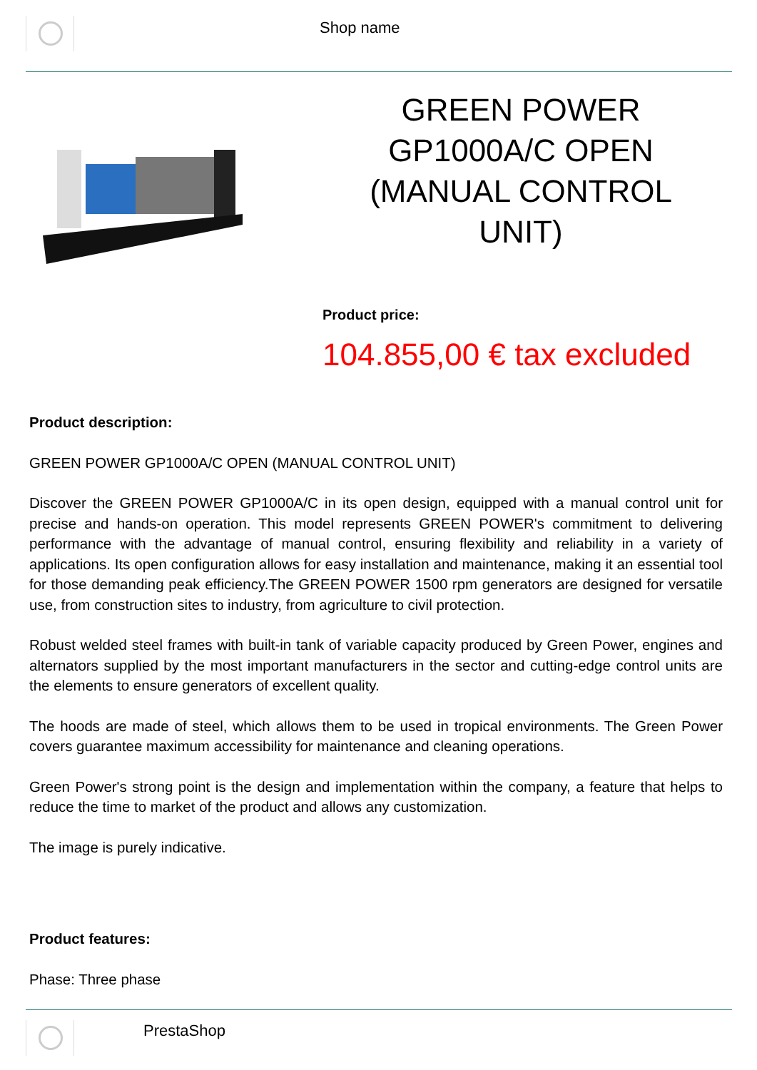Shop name
GREEN POWER GP1000A/C OPEN (MANUAL CONTROL UNIT)
Product price:
104.855,00 € tax excluded
Product description:
GREEN POWER GP1000A/C OPEN (MANUAL CONTROL UNIT)
Discover the GREEN POWER GP1000A/C in its open design, equipped with a manual control unit for precise and hands-on operation. This model represents GREEN POWER's commitment to delivering performance with the advantage of manual control, ensuring flexibility and reliability in a variety of applications. Its open configuration allows for easy installation and maintenance, making it an essential tool for those demanding peak efficiency.The GREEN POWER 1500 rpm generators are designed for versatile use, from construction sites to industry, from agriculture to civil protection.
Robust welded steel frames with built-in tank of variable capacity produced by Green Power, engines and alternators supplied by the most important manufacturers in the sector and cutting-edge control units are the elements to ensure generators of excellent quality.
The hoods are made of steel, which allows them to be used in tropical environments. The Green Power covers guarantee maximum accessibility for maintenance and cleaning operations.
Green Power's strong point is the design and implementation within the company, a feature that helps to reduce the time to market of the product and allows any customization.
The image is purely indicative.
Product features:
Phase: Three phase
PrestaShop